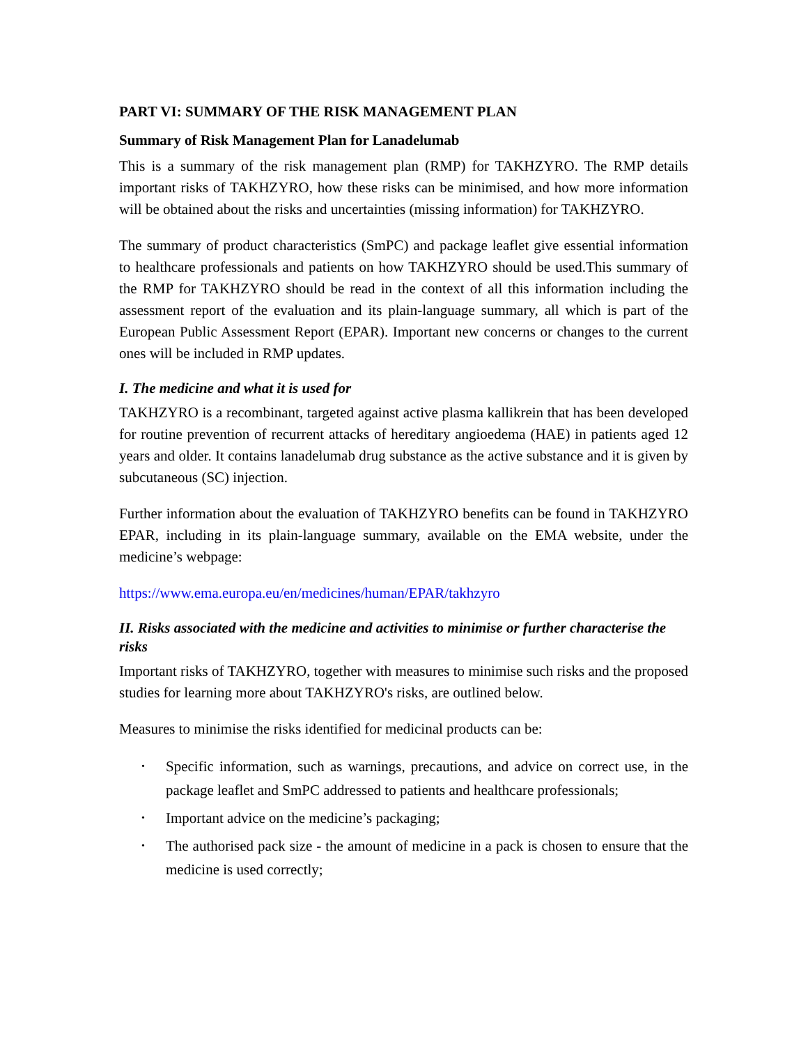PART VI: SUMMARY OF THE RISK MANAGEMENT PLAN
Summary of Risk Management Plan for Lanadelumab
This is a summary of the risk management plan (RMP) for TAKHZYRO. The RMP details important risks of TAKHZYRO, how these risks can be minimised, and how more information will be obtained about the risks and uncertainties (missing information) for TAKHZYRO.
The summary of product characteristics (SmPC) and package leaflet give essential information to healthcare professionals and patients on how TAKHZYRO should be used.This summary of the RMP for TAKHZYRO should be read in the context of all this information including the assessment report of the evaluation and its plain-language summary, all which is part of the European Public Assessment Report (EPAR). Important new concerns or changes to the current ones will be included in RMP updates.
I. The medicine and what it is used for
TAKHZYRO is a recombinant, targeted against active plasma kallikrein that has been developed for routine prevention of recurrent attacks of hereditary angioedema (HAE) in patients aged 12 years and older. It contains lanadelumab drug substance as the active substance and it is given by subcutaneous (SC) injection.
Further information about the evaluation of TAKHZYRO benefits can be found in TAKHZYRO EPAR, including in its plain-language summary, available on the EMA website, under the medicine’s webpage:
https://www.ema.europa.eu/en/medicines/human/EPAR/takhzyro
II. Risks associated with the medicine and activities to minimise or further characterise the risks
Important risks of TAKHZYRO, together with measures to minimise such risks and the proposed studies for learning more about TAKHZYRO's risks, are outlined below.
Measures to minimise the risks identified for medicinal products can be:
• Specific information, such as warnings, precautions, and advice on correct use, in the package leaflet and SmPC addressed to patients and healthcare professionals;
• Important advice on the medicine’s packaging;
• The authorised pack size - the amount of medicine in a pack is chosen to ensure that the medicine is used correctly;